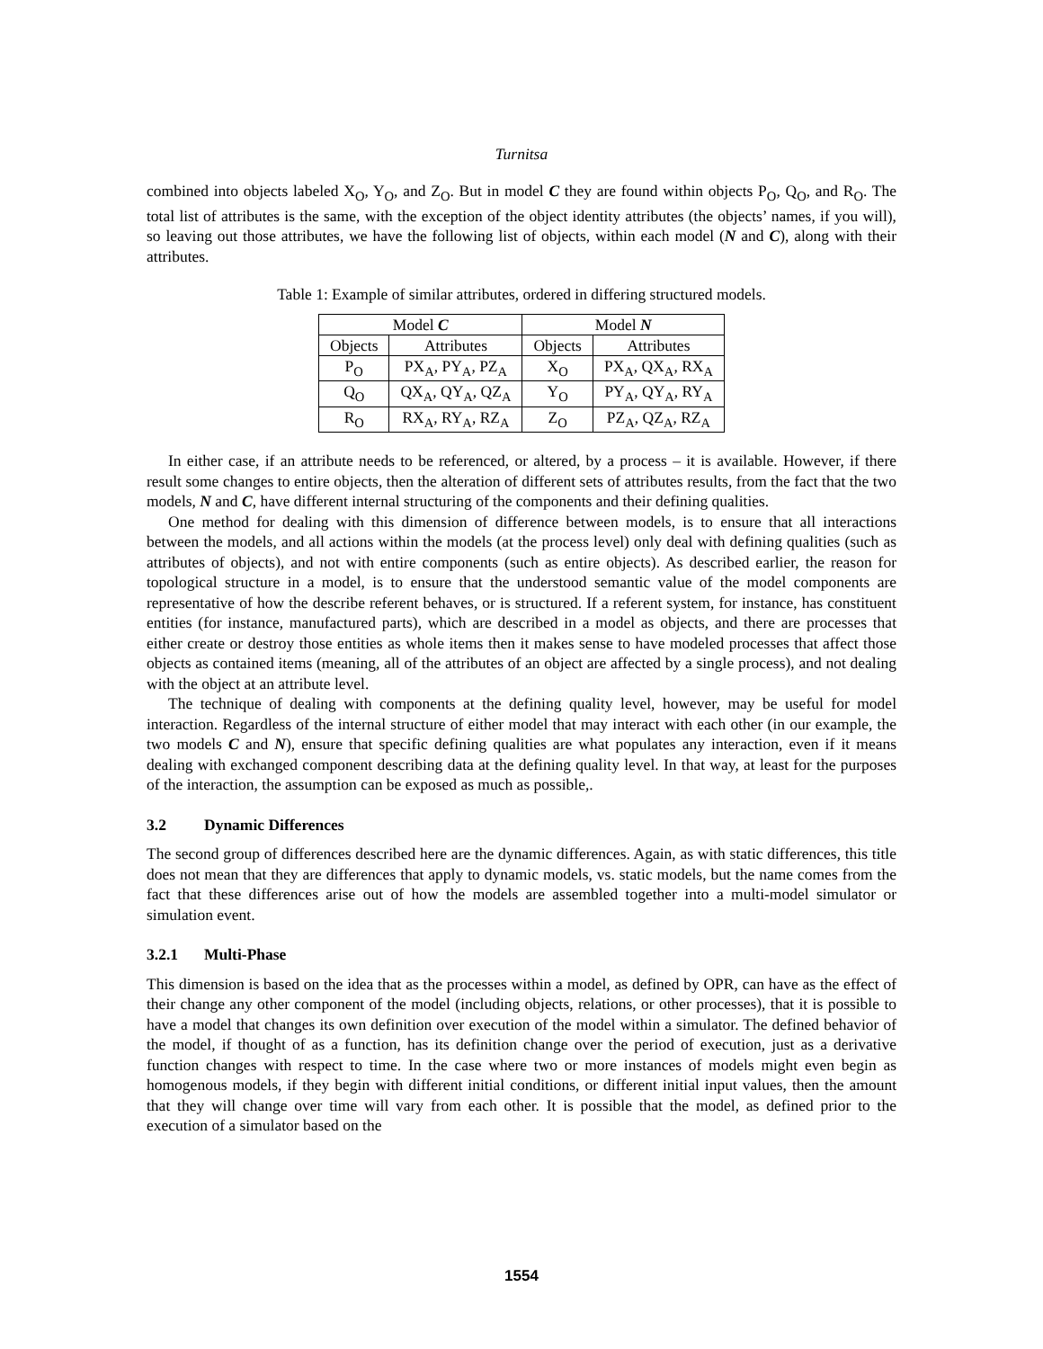Turnitsa
combined into objects labeled X<sub>O</sub>, Y<sub>O</sub>, and Z<sub>O</sub>. But in model C they are found within objects P<sub>O</sub>, Q<sub>O</sub>, and R<sub>O</sub>. The total list of attributes is the same, with the exception of the object identity attributes (the objects’ names, if you will), so leaving out those attributes, we have the following list of objects, within each model (N and C), along with their attributes.
Table 1: Example of similar attributes, ordered in differing structured models.
| Model C | | Model N | |
| --- | --- | --- | --- |
| Objects | Attributes | Objects | Attributes |
| P<sub>O</sub> | PX<sub>A</sub>, PY<sub>A</sub>, PZ<sub>A</sub> | X<sub>O</sub> | PX<sub>A</sub>, QX<sub>A</sub>, RX<sub>A</sub> |
| Q<sub>O</sub> | QX<sub>A</sub>, QY<sub>A</sub>, QZ<sub>A</sub> | Y<sub>O</sub> | PY<sub>A</sub>, QY<sub>A</sub>, RY<sub>A</sub> |
| R<sub>O</sub> | RX<sub>A</sub>, RY<sub>A</sub>, RZ<sub>A</sub> | Z<sub>O</sub> | PZ<sub>A</sub>, QZ<sub>A</sub>, RZ<sub>A</sub> |
In either case, if an attribute needs to be referenced, or altered, by a process – it is available. However, if there result some changes to entire objects, then the alteration of different sets of attributes results, from the fact that the two models, N and C, have different internal structuring of the components and their defining qualities.
One method for dealing with this dimension of difference between models, is to ensure that all interactions between the models, and all actions within the models (at the process level) only deal with defining qualities (such as attributes of objects), and not with entire components (such as entire objects). As described earlier, the reason for topological structure in a model, is to ensure that the understood semantic value of the model components are representative of how the describe referent behaves, or is structured. If a referent system, for instance, has constituent entities (for instance, manufactured parts), which are described in a model as objects, and there are processes that either create or destroy those entities as whole items then it makes sense to have modeled processes that affect those objects as contained items (meaning, all of the attributes of an object are affected by a single process), and not dealing with the object at an attribute level.
The technique of dealing with components at the defining quality level, however, may be useful for model interaction. Regardless of the internal structure of either model that may interact with each other (in our example, the two models C and N), ensure that specific defining qualities are what populates any interaction, even if it means dealing with exchanged component describing data at the defining quality level. In that way, at least for the purposes of the interaction, the assumption can be exposed as much as possible,.
3.2 Dynamic Differences
The second group of differences described here are the dynamic differences. Again, as with static differences, this title does not mean that they are differences that apply to dynamic models, vs. static models, but the name comes from the fact that these differences arise out of how the models are assembled together into a multi-model simulator or simulation event.
3.2.1 Multi-Phase
This dimension is based on the idea that as the processes within a model, as defined by OPR, can have as the effect of their change any other component of the model (including objects, relations, or other processes), that it is possible to have a model that changes its own definition over execution of the model within a simulator. The defined behavior of the model, if thought of as a function, has its definition change over the period of execution, just as a derivative function changes with respect to time. In the case where two or more instances of models might even begin as homogenous models, if they begin with different initial conditions, or different initial input values, then the amount that they will change over time will vary from each other. It is possible that the model, as defined prior to the execution of a simulator based on the
1554